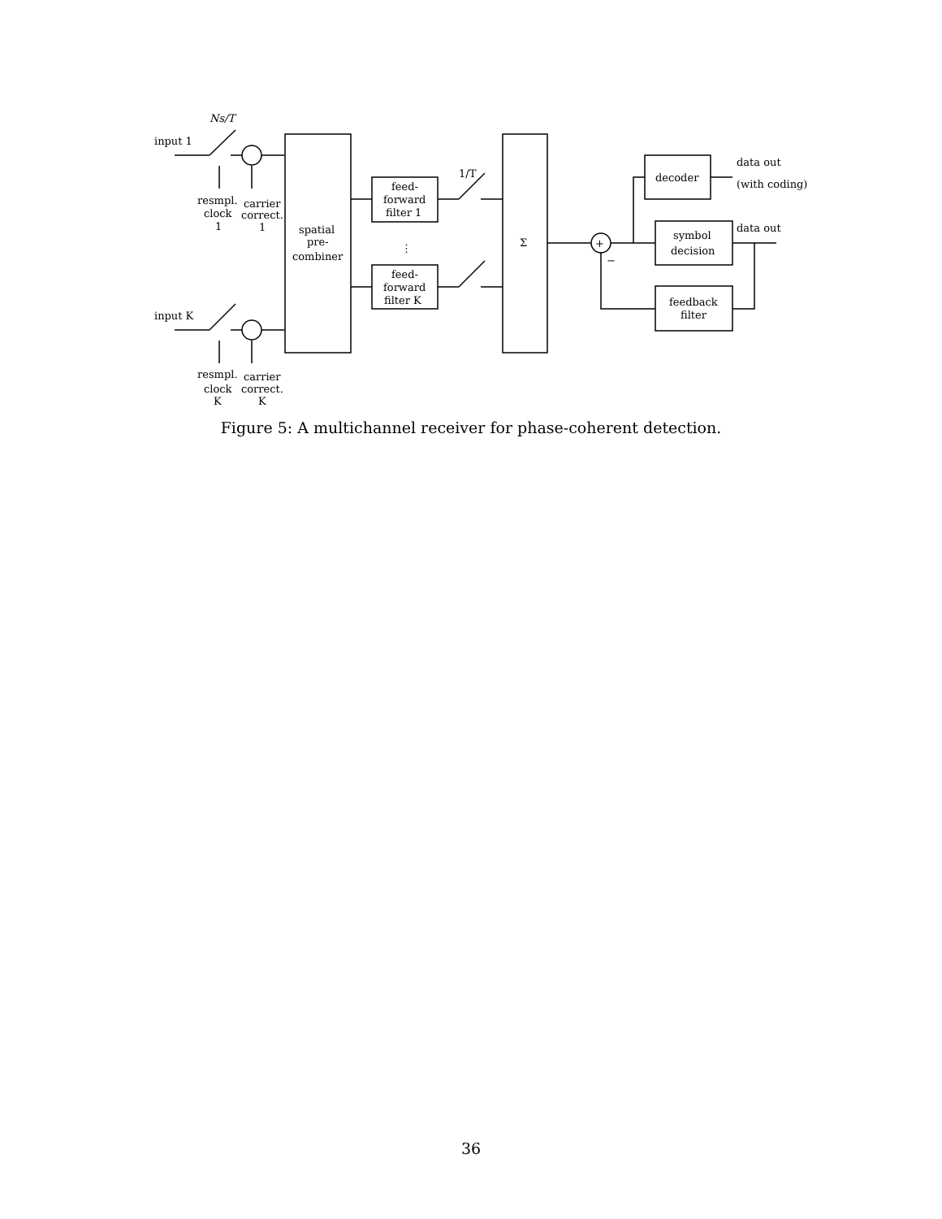Ns/T
input 1
resmpl.
clock
1
carrier
correct.
1
input K
resmpl.
clock
K
carrier
correct.
K
spatial
pre-
combiner
feed-
forward
filter 1
feed-
forward
filter K
⋮
1/T
Σ
+
−
decoder
data out
(with coding)
symbol
decision
data out
feedback
filter
Figure 5: A multichannel receiver for phase-coherent detection.
36